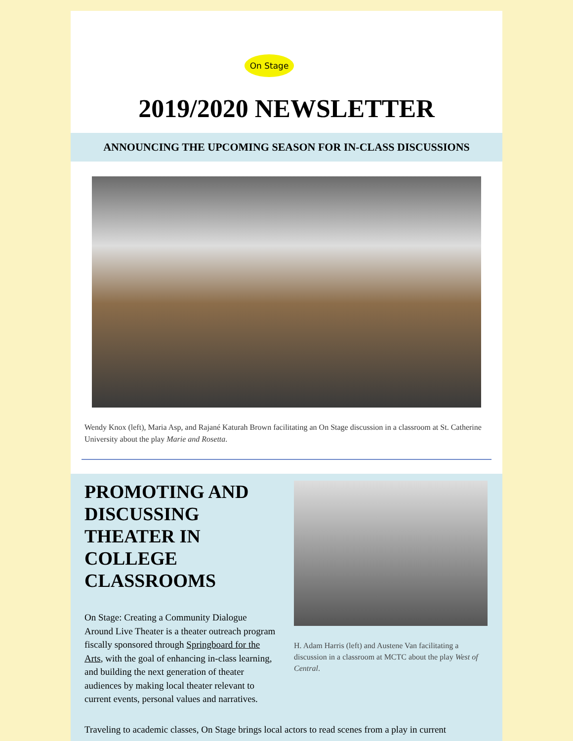On Stage
2019/2020 NEWSLETTER
ANNOUNCING THE UPCOMING SEASON FOR IN-CLASS DISCUSSIONS
Wendy Knox (left), Maria Asp, and Rajané Katurah Brown facilitating an On Stage discussion in a classroom at St. Catherine University about the play Marie and Rosetta.
PROMOTING AND DISCUSSING THEATER IN COLLEGE CLASSROOMS
On Stage: Creating a Community Dialogue Around Live Theater is a theater outreach program fiscally sponsored through Springboard for the Arts, with the goal of enhancing in-class learning, and building the next generation of theater audiences by making local theater relevant to current events, personal values and narratives.
H. Adam Harris (left) and Austene Van facilitating a discussion in a classroom at MCTC about the play West of Central.
Traveling to academic classes, On Stage brings local actors to read scenes from a play in current